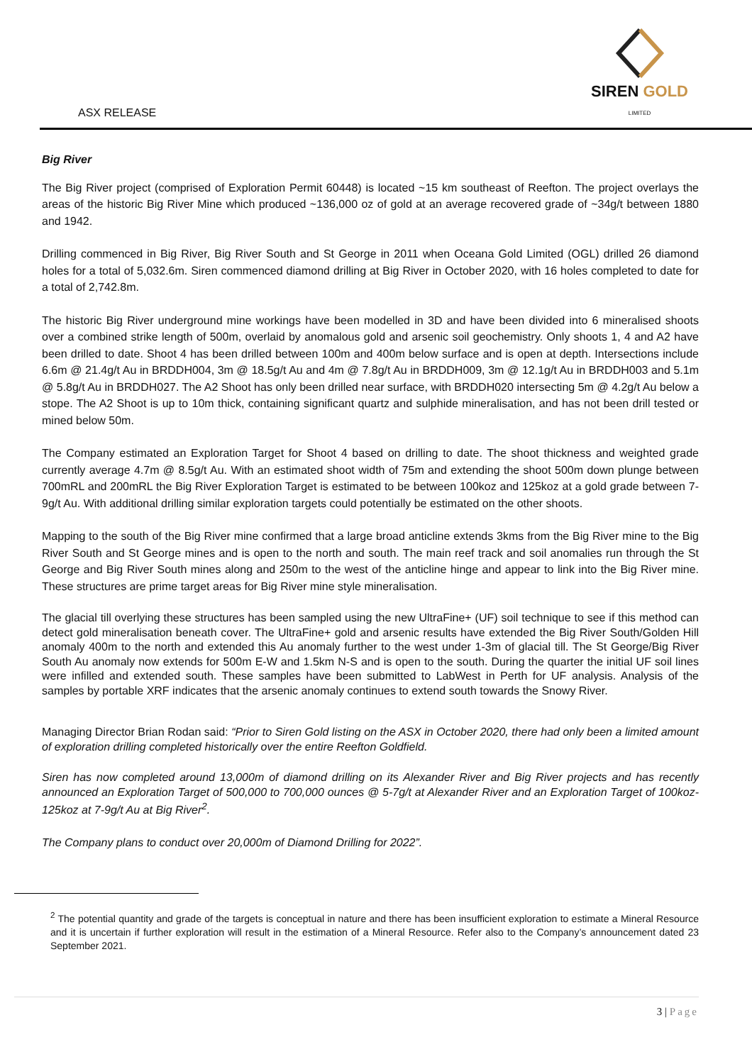SIREN GOLD
LIMITED
ASX RELEASE
Big River
The Big River project (comprised of Exploration Permit 60448) is located ~15 km southeast of Reefton. The project overlays the areas of the historic Big River Mine which produced ~136,000 oz of gold at an average recovered grade of ~34g/t between 1880 and 1942.
Drilling commenced in Big River, Big River South and St George in 2011 when Oceana Gold Limited (OGL) drilled 26 diamond holes for a total of 5,032.6m. Siren commenced diamond drilling at Big River in October 2020, with 16 holes completed to date for a total of 2,742.8m.
The historic Big River underground mine workings have been modelled in 3D and have been divided into 6 mineralised shoots over a combined strike length of 500m, overlaid by anomalous gold and arsenic soil geochemistry. Only shoots 1, 4 and A2 have been drilled to date. Shoot 4 has been drilled between 100m and 400m below surface and is open at depth. Intersections include 6.6m @ 21.4g/t Au in BRDDH004, 3m @ 18.5g/t Au and 4m @ 7.8g/t Au in BRDDH009, 3m @ 12.1g/t Au in BRDDH003 and 5.1m @ 5.8g/t Au in BRDDH027. The A2 Shoot has only been drilled near surface, with BRDDH020 intersecting 5m @ 4.2g/t Au below a stope. The A2 Shoot is up to 10m thick, containing significant quartz and sulphide mineralisation, and has not been drill tested or mined below 50m.
The Company estimated an Exploration Target for Shoot 4 based on drilling to date. The shoot thickness and weighted grade currently average 4.7m @ 8.5g/t Au. With an estimated shoot width of 75m and extending the shoot 500m down plunge between 700mRL and 200mRL the Big River Exploration Target is estimated to be between 100koz and 125koz at a gold grade between 7-9g/t Au. With additional drilling similar exploration targets could potentially be estimated on the other shoots.
Mapping to the south of the Big River mine confirmed that a large broad anticline extends 3kms from the Big River mine to the Big River South and St George mines and is open to the north and south. The main reef track and soil anomalies run through the St George and Big River South mines along and 250m to the west of the anticline hinge and appear to link into the Big River mine. These structures are prime target areas for Big River mine style mineralisation.
The glacial till overlying these structures has been sampled using the new UltraFine+ (UF) soil technique to see if this method can detect gold mineralisation beneath cover. The UltraFine+ gold and arsenic results have extended the Big River South/Golden Hill anomaly 400m to the north and extended this Au anomaly further to the west under 1-3m of glacial till. The St George/Big River South Au anomaly now extends for 500m E-W and 1.5km N-S and is open to the south. During the quarter the initial UF soil lines were infilled and extended south. These samples have been submitted to LabWest in Perth for UF analysis. Analysis of the samples by portable XRF indicates that the arsenic anomaly continues to extend south towards the Snowy River.
Managing Director Brian Rodan said: “Prior to Siren Gold listing on the ASX in October 2020, there had only been a limited amount of exploration drilling completed historically over the entire Reefton Goldfield.
Siren has now completed around 13,000m of diamond drilling on its Alexander River and Big River projects and has recently announced an Exploration Target of 500,000 to 700,000 ounces @ 5-7g/t at Alexander River and an Exploration Target of 100koz-125koz at 7-9g/t Au at Big River<sup>2</sup>.
The Company plans to conduct over 20,000m of Diamond Drilling for 2022”.
<sup>2</sup> The potential quantity and grade of the targets is conceptual in nature and there has been insufficient exploration to estimate a Mineral Resource and it is uncertain if further exploration will result in the estimation of a Mineral Resource. Refer also to the Company’s announcement dated 23 September 2021.
3 | Page